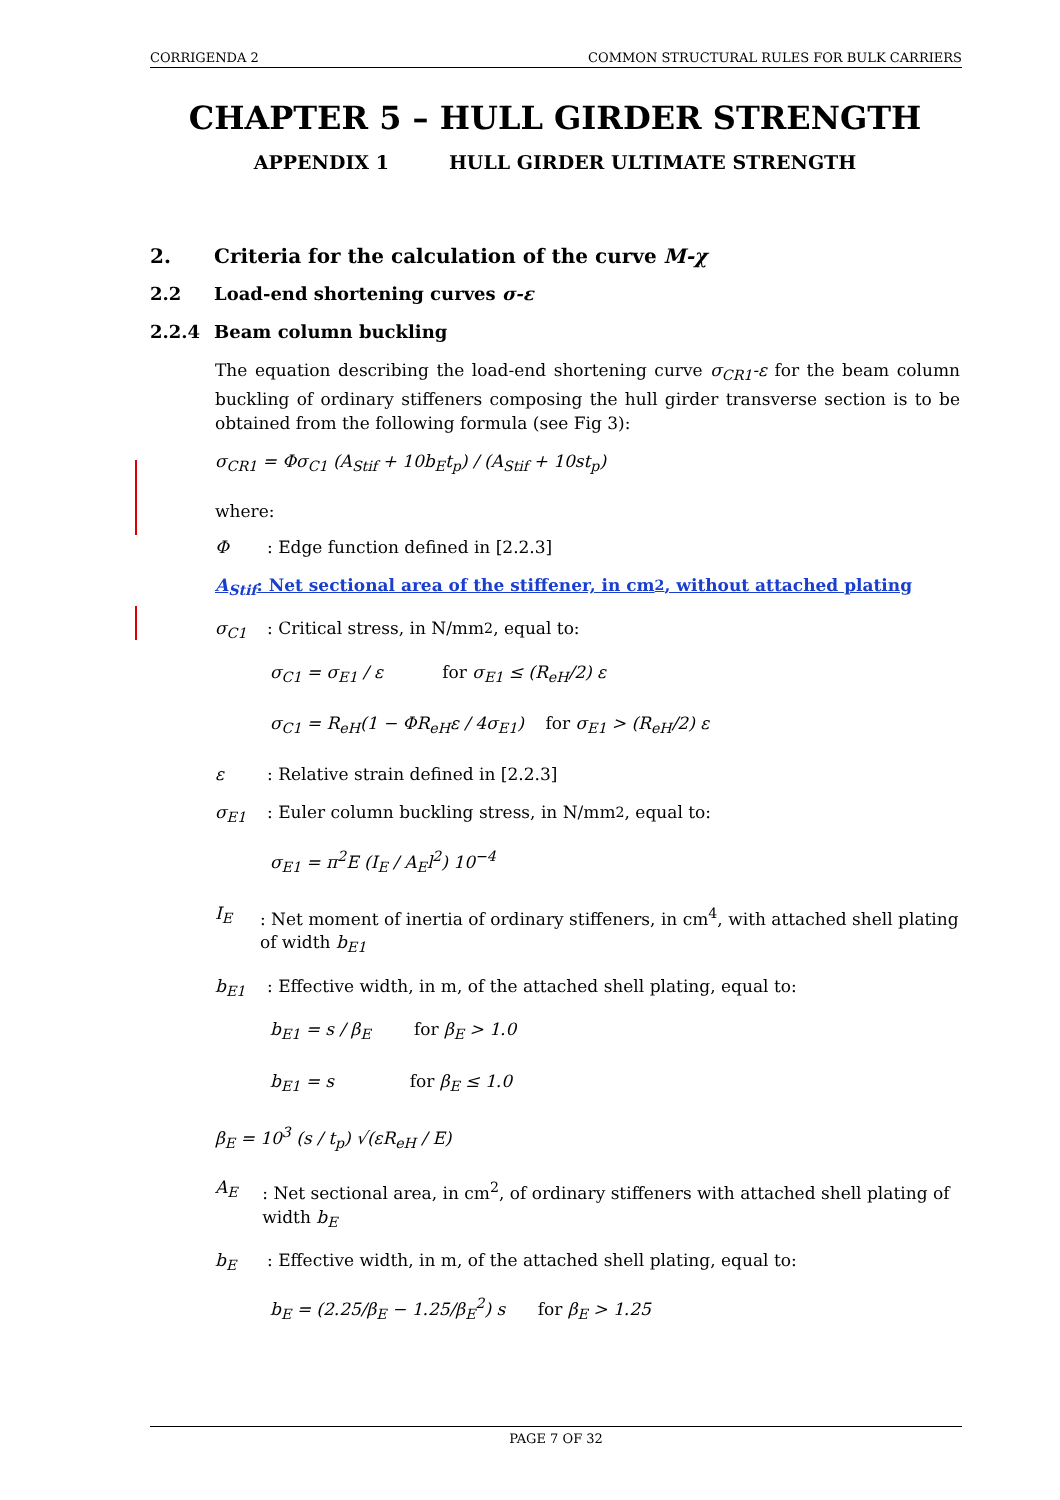CORRIGENDA 2 COMMON STRUCTURAL RULES FOR BULK CARRIERS
CHAPTER 5 – HULL GIRDER STRENGTH
APPENDIX 1 HULL GIRDER ULTIMATE STRENGTH
2. Criteria for the calculation of the curve M-χ
2.2 Load-end shortening curves σ-ε
2.2.4 Beam column buckling
The equation describing the load-end shortening curve σ<sub>CR1</sub>-ε for the beam column buckling of ordinary stiffeners composing the hull girder transverse section is to be obtained from the following formula (see Fig 3):
σ<sub>CR1</sub> = Φσ<sub>C1</sub> (A<sub>Stif</sub> + 10b<sub>E</sub>t<sub>p</sub>) / (A<sub>Stif</sub> + 10st<sub>p</sub>)
where:
Φ: Edge function defined in [2.2.3]
A<sub>Stif</sub>: Net sectional area of the stiffener, in cm<sup>2</sup>, without attached plating
σ<sub>C1</sub>: Critical stress, in N/mm<sup>2</sup>, equal to:
σ<sub>C1</sub> = σ<sub>E1</sub> / ε for σ<sub>E1</sub> ≤ (R<sub>eH</sub>/2) ε
σ<sub>C1</sub> = R<sub>eH</sub>(1 − ΦR<sub>eH</sub>ε / 4σ<sub>E1</sub>) for σ<sub>E1</sub> > (R<sub>eH</sub>/2) ε
ε: Relative strain defined in [2.2.3]
σ<sub>E1</sub>: Euler column buckling stress, in N/mm<sup>2</sup>, equal to:
σ<sub>E1</sub> = π<sup>2</sup>E (I<sub>E</sub> / A<sub>E</sub>l<sup>2</sup>) 10<sup>−4</sup>
I<sub>E</sub>: Net moment of inertia of ordinary stiffeners, in cm<sup>4</sup>, with attached shell plating of width b<sub>E1</sub>
b<sub>E1</sub>: Effective width, in m, of the attached shell plating, equal to:
b<sub>E1</sub> = s / β<sub>E</sub> for β<sub>E</sub> > 1.0
b<sub>E1</sub> = s for β<sub>E</sub> ≤ 1.0
β<sub>E</sub> = 10<sup>3</sup> (s / t<sub>p</sub>) √(εR<sub>eH</sub> / E)
A<sub>E</sub>: Net sectional area, in cm<sup>2</sup>, of ordinary stiffeners with attached shell plating of width b<sub>E</sub>
b<sub>E</sub>: Effective width, in m, of the attached shell plating, equal to:
b<sub>E</sub> = (2.25/β<sub>E</sub> − 1.25/β<sub>E</sub><sup>2</sup>) s for β<sub>E</sub> > 1.25
PAGE 7 OF 32